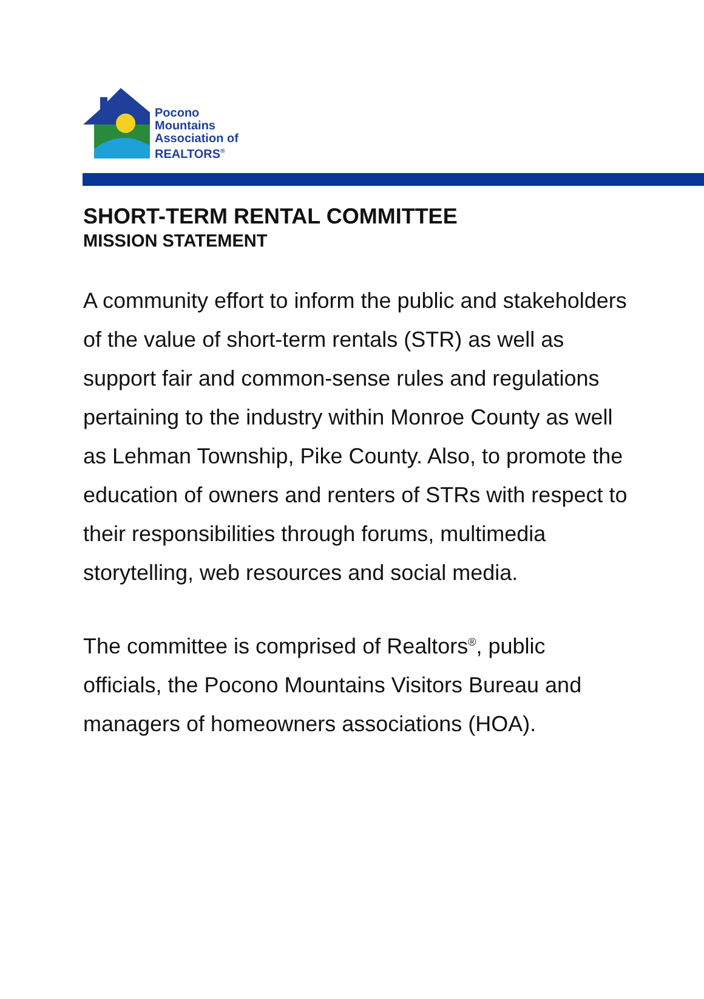Pocono
Mountains
Association of
REALTORS<sup>®</sup>
SHORT-TERM RENTAL COMMITTEE
MISSION STATEMENT
A community effort to inform the public and stakeholders of the value of short-term rentals (STR) as well as support fair and common-sense rules and regulations pertaining to the industry within Monroe County as well as Lehman Township, Pike County. Also, to promote the education of owners and renters of STRs with respect to their responsibilities through forums, multimedia storytelling, web resources and social media.
The committee is comprised of Realtors<sup>®</sup>, public officials, the Pocono Mountains Visitors Bureau and managers of homeowners associations (HOA).